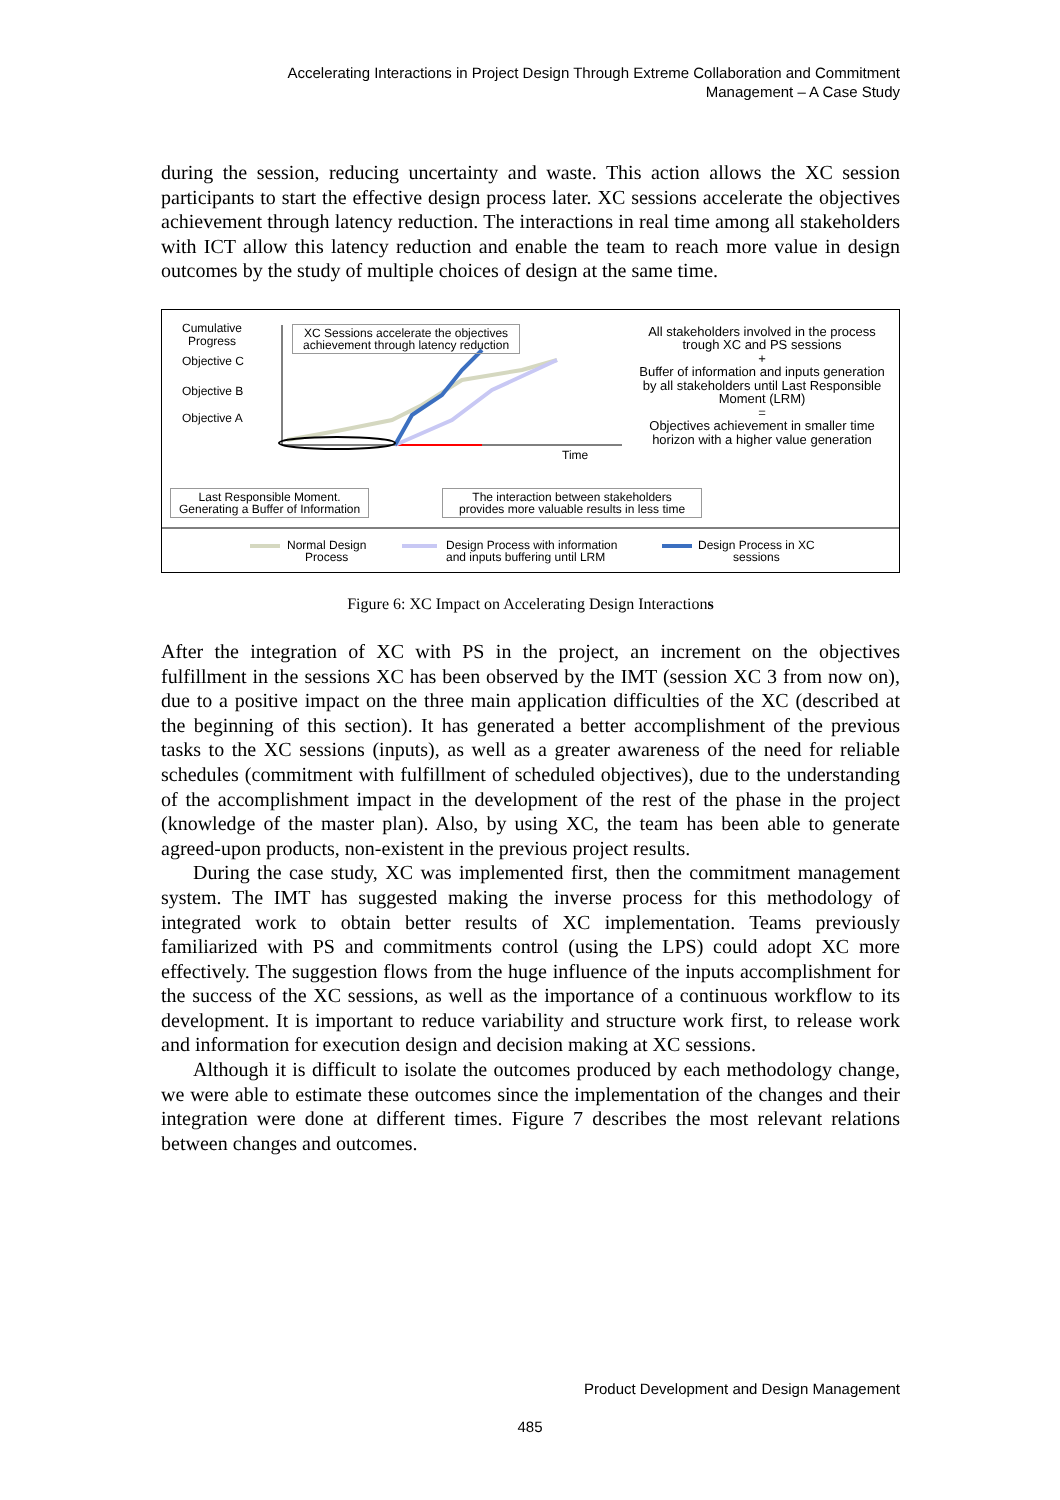Accelerating Interactions in Project Design Through Extreme Collaboration and Commitment
Management – A Case Study
during the session, reducing uncertainty and waste. This action allows the XC session participants to start the effective design process later. XC sessions accelerate the objectives achievement through latency reduction. The interactions in real time among all stakeholders with ICT allow this latency reduction and enable the team to reach more value in design outcomes by the study of multiple choices of design at the same time.
Cumulative
Progress
Objective C
Objective B
Objective A
XC Sessions accelerate the objectives
achievement through latency reduction
All stakeholders involved in the process trough XC and PS sessions
+
Buffer of information and inputs generation by all stakeholders until Last Responsible Moment (LRM)
=
Objectives achievement in smaller time horizon with a higher value generation
Time
Last Responsible Moment.
Generating a Buffer of Information
The interaction between stakeholders
provides more valuable results in less time
Normal Design
Process
Design Process with information
and inputs buffering until LRM
Design Process in XC
sessions
Figure 6: XC Impact on Accelerating Design Interactions
After the integration of XC with PS in the project, an increment on the objectives fulfillment in the sessions XC has been observed by the IMT (session XC 3 from now on), due to a positive impact on the three main application difficulties of the XC (described at the beginning of this section). It has generated a better accomplishment of the previous tasks to the XC sessions (inputs), as well as a greater awareness of the need for reliable schedules (commitment with fulfillment of scheduled objectives), due to the understanding of the accomplishment impact in the development of the rest of the phase in the project (knowledge of the master plan). Also, by using XC, the team has been able to generate agreed-upon products, non-existent in the previous project results.
During the case study, XC was implemented first, then the commitment management system. The IMT has suggested making the inverse process for this methodology of integrated work to obtain better results of XC implementation. Teams previously familiarized with PS and commitments control (using the LPS) could adopt XC more effectively. The suggestion flows from the huge influence of the inputs accomplishment for the success of the XC sessions, as well as the importance of a continuous workflow to its development. It is important to reduce variability and structure work first, to release work and information for execution design and decision making at XC sessions.
Although it is difficult to isolate the outcomes produced by each methodology change, we were able to estimate these outcomes since the implementation of the changes and their integration were done at different times. Figure 7 describes the most relevant relations between changes and outcomes.
Product Development and Design Management
485